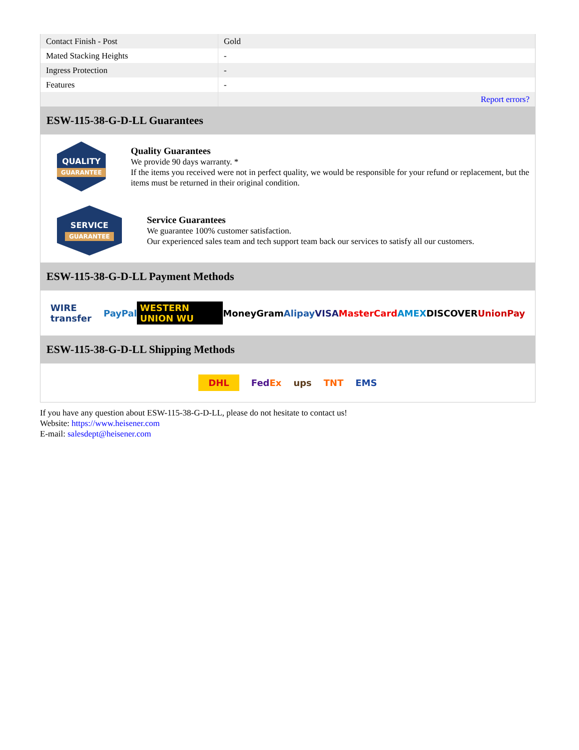| Contact Finish - Post | Gold |
| Mated Stacking Heights | - |
| Ingress Protection | - |
| Features | - |
| | Report errors? |
ESW-115-38-G-D-LL Guarantees
QUALITY
GUARANTEE
Quality Guarantees
We provide 90 days warranty. *
If the items you received were not in perfect quality, we would be responsible for your refund or replacement, but the items must be returned in their original condition.
SERVICE
GUARANTEE
Service Guarantees
We guarantee 100% customer satisfaction.
Our experienced sales team and tech support team back our services to satisfy all our customers.
ESW-115-38-G-D-LL Payment Methods
WIRE transfer PayPal WESTERN UNION WU MoneyGram Alipay VISA MasterCard AMEX DISCOVER UnionPay
ESW-115-38-G-D-LL Shipping Methods
DHL FedEx ups TNT EMS
If you have any question about ESW-115-38-G-D-LL, please do not hesitate to contact us!
Website: https://www.heisener.com
E-mail: salesdept@heisener.com